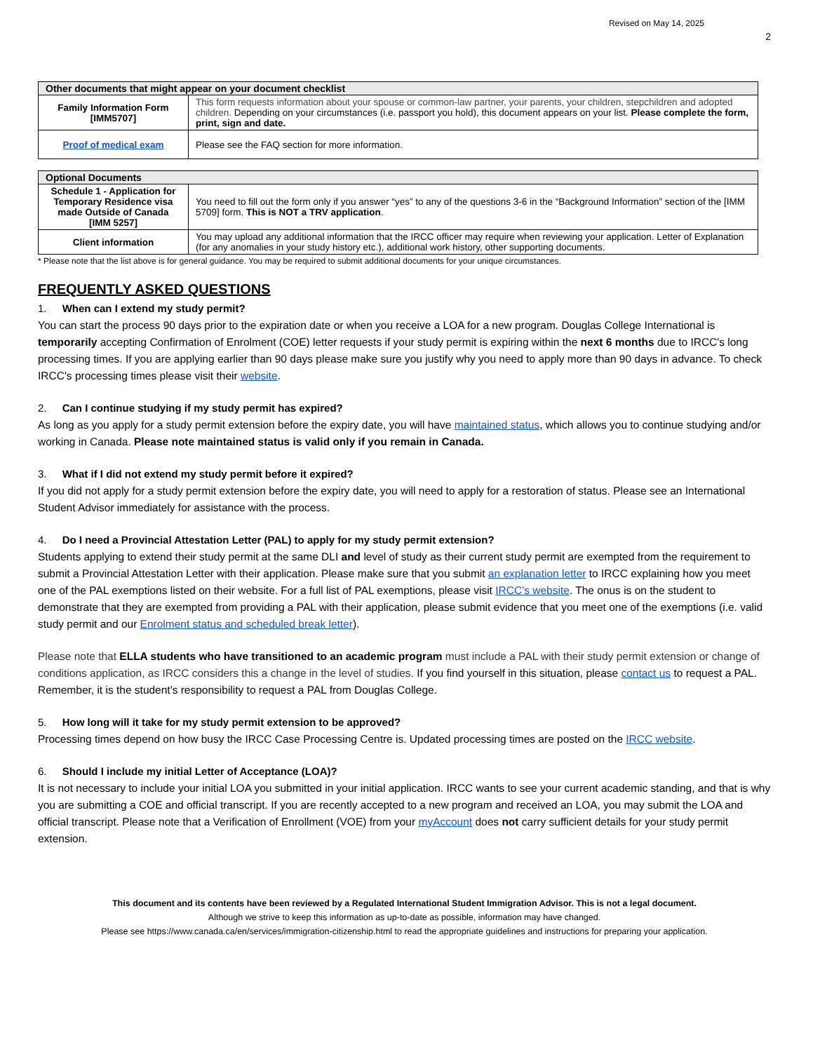Revised on May 14, 2025
2
| Other documents that might appear on your document checklist | |
| --- | --- |
| Family Information Form [IMM5707] | This form requests information about your spouse or common-law partner, your parents, your children, stepchildren and adopted children. Depending on your circumstances (i.e. passport you hold), this document appears on your list. Please complete the form, print, sign and date. |
| Proof of medical exam | Please see the FAQ section for more information. |
| Optional Documents | |
| --- | --- |
| Schedule 1 - Application for Temporary Residence visa made Outside of Canada [IMM 5257] | You need to fill out the form only if you answer “yes” to any of the questions 3-6 in the “Background Information” section of the [IMM 5709] form. This is NOT a TRV application . |
| Client information | You may upload any additional information that the IRCC officer may require when reviewing your application. Letter of Explanation (for any anomalies in your study history etc.), additional work history, other supporting documents. |
* Please note that the list above is for general guidance. You may be required to submit additional documents for your unique circumstances.
FREQUENTLY ASKED QUESTIONS
1. When can I extend my study permit?
You can start the process 90 days prior to the expiration date or when you receive a LOA for a new program. Douglas College International is temporarily accepting Confirmation of Enrolment (COE) letter requests if your study permit is expiring within the next 6 months due to IRCC's long processing times. If you are applying earlier than 90 days please make sure you justify why you need to apply more than 90 days in advance. To check IRCC's processing times please visit their website.
2. Can I continue studying if my study permit has expired?
As long as you apply for a study permit extension before the expiry date, you will have maintained status, which allows you to continue studying and/or working in Canada. Please note maintained status is valid only if you remain in Canada.
3. What if I did not extend my study permit before it expired?
If you did not apply for a study permit extension before the expiry date, you will need to apply for a restoration of status. Please see an International Student Advisor immediately for assistance with the process.
4. Do I need a Provincial Attestation Letter (PAL) to apply for my study permit extension?
Students applying to extend their study permit at the same DLI and level of study as their current study permit are exempted from the requirement to submit a Provincial Attestation Letter with their application. Please make sure that you submit an explanation letter to IRCC explaining how you meet one of the PAL exemptions listed on their website. For a full list of PAL exemptions, please visit IRCC’s website. The onus is on the student to demonstrate that they are exempted from providing a PAL with their application, please submit evidence that you meet one of the exemptions (i.e. valid study permit and our Enrolment status and scheduled break letter).
Please note that ELLA students who have transitioned to an academic program must include a PAL with their study permit extension or change of conditions application, as IRCC considers this a change in the level of studies. If you find yourself in this situation, please contact us to request a PAL. Remember, it is the student's responsibility to request a PAL from Douglas College.
5. How long will it take for my study permit extension to be approved?
Processing times depend on how busy the IRCC Case Processing Centre is. Updated processing times are posted on the IRCC website.
6. Should I include my initial Letter of Acceptance (LOA)?
It is not necessary to include your initial LOA you submitted in your initial application. IRCC wants to see your current academic standing, and that is why you are submitting a COE and official transcript. If you are recently accepted to a new program and received an LOA, you may submit the LOA and official transcript. Please note that a Verification of Enrollment (VOE) from your myAccount does not carry sufficient details for your study permit extension.
This document and its contents have been reviewed by a Regulated International Student Immigration Advisor. This is not a legal document.
Although we strive to keep this information as up-to-date as possible, information may have changed.
Please see https://www.canada.ca/en/services/immigration-citizenship.html to read the appropriate guidelines and instructions for preparing your application.